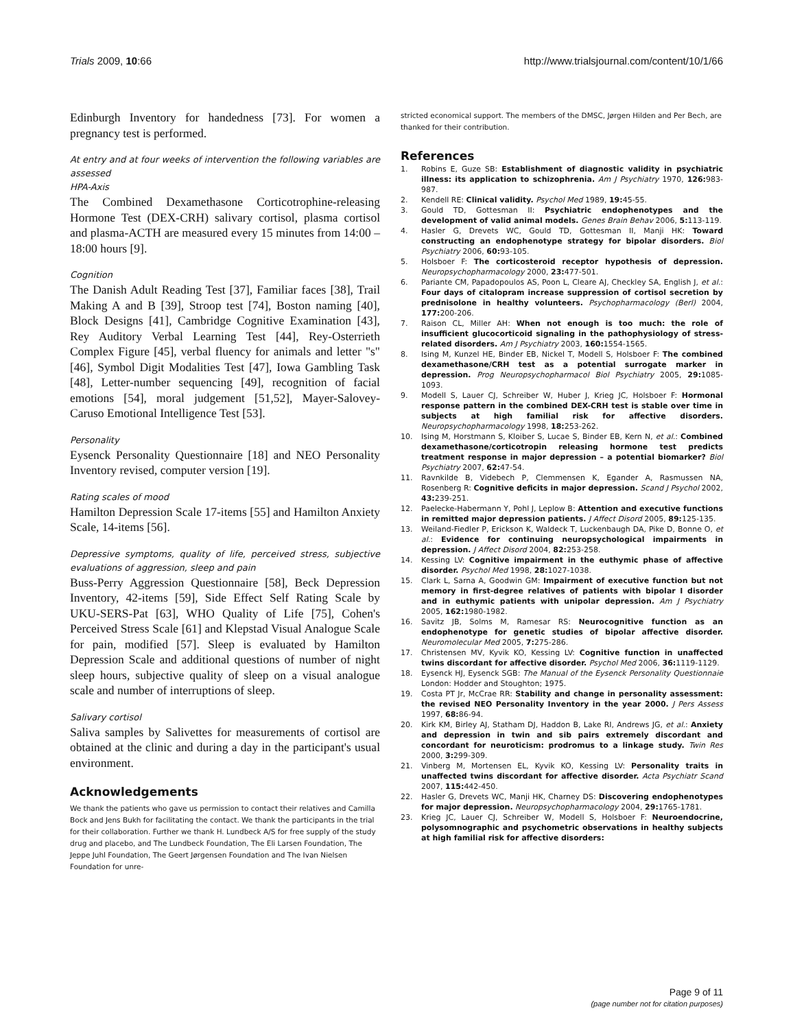Trials 2009, 10:66 http://www.trialsjournal.com/content/10/1/66
Edinburgh Inventory for handedness [73]. For women a pregnancy test is performed.
At entry and at four weeks of intervention the following variables are assessed
HPA-Axis
The Combined Dexamethasone Corticotrophine-releasing Hormone Test (DEX-CRH) salivary cortisol, plasma cortisol and plasma-ACTH are measured every 15 minutes from 14:00 – 18:00 hours [9].
Cognition
The Danish Adult Reading Test [37], Familiar faces [38], Trail Making A and B [39], Stroop test [74], Boston naming [40], Block Designs [41], Cambridge Cognitive Examination [43], Rey Auditory Verbal Learning Test [44], Rey-Osterrieth Complex Figure [45], verbal fluency for animals and letter "s" [46], Symbol Digit Modalities Test [47], Iowa Gambling Task [48], Letter-number sequencing [49], recognition of facial emotions [54], moral judgement [51,52], Mayer-Salovey-Caruso Emotional Intelligence Test [53].
Personality
Eysenck Personality Questionnaire [18] and NEO Personality Inventory revised, computer version [19].
Rating scales of mood
Hamilton Depression Scale 17-items [55] and Hamilton Anxiety Scale, 14-items [56].
Depressive symptoms, quality of life, perceived stress, subjective evaluations of aggression, sleep and pain
Buss-Perry Aggression Questionnaire [58], Beck Depression Inventory, 42-items [59], Side Effect Self Rating Scale by UKU-SERS-Pat [63], WHO Quality of Life [75], Cohen's Perceived Stress Scale [61] and Klepstad Visual Analogue Scale for pain, modified [57]. Sleep is evaluated by Hamilton Depression Scale and additional questions of number of night sleep hours, subjective quality of sleep on a visual analogue scale and number of interruptions of sleep.
Salivary cortisol
Saliva samples by Salivettes for measurements of cortisol are obtained at the clinic and during a day in the participant's usual environment.
Acknowledgements
We thank the patients who gave us permission to contact their relatives and Camilla Bock and Jens Bukh for facilitating the contact. We thank the participants in the trial for their collaboration. Further we thank H. Lundbeck A/S for free supply of the study drug and placebo, and The Lundbeck Foundation, The Eli Larsen Foundation, The Jeppe Juhl Foundation, The Geert Jørgensen Foundation and The Ivan Nielsen Foundation for unre-
stricted economical support. The members of the DMSC, Jørgen Hilden and Per Bech, are thanked for their contribution.
References
1. Robins E, Guze SB: Establishment of diagnostic validity in psychiatric illness: its application to schizophrenia. Am J Psychiatry 1970, 126: 983-987.
2. Kendell RE: Clinical validity. Psychol Med 1989, 19: 45-55.
3. Gould TD, Gottesman II: Psychiatric endophenotypes and the development of valid animal models. Genes Brain Behav 2006, 5: 113-119.
4. Hasler G, Drevets WC, Gould TD, Gottesman II, Manji HK: Toward constructing an endophenotype strategy for bipolar disorders. Biol Psychiatry 2006, 60: 93-105.
5. Holsboer F: The corticosteroid receptor hypothesis of depression. Neuropsychopharmacology 2000, 23: 477-501.
6. Pariante CM, Papadopoulos AS, Poon L, Cleare AJ, Checkley SA, English J, et al.: Four days of citalopram increase suppression of cortisol secretion by prednisolone in healthy volunteers. Psychopharmacology (Berl) 2004, 177: 200-206.
7. Raison CL, Miller AH: When not enough is too much: the role of insufficient glucocorticoid signaling in the pathophysiology of stress-related disorders. Am J Psychiatry 2003, 160: 1554-1565.
8. Ising M, Kunzel HE, Binder EB, Nickel T, Modell S, Holsboer F: The combined dexamethasone/CRH test as a potential surrogate marker in depression. Prog Neuropsychopharmacol Biol Psychiatry 2005, 29: 1085-1093.
9. Modell S, Lauer CJ, Schreiber W, Huber J, Krieg JC, Holsboer F: Hormonal response pattern in the combined DEX-CRH test is stable over time in subjects at high familial risk for affective disorders. Neuropsychopharmacology 1998, 18: 253-262.
10. Ising M, Horstmann S, Kloiber S, Lucae S, Binder EB, Kern N, et al.: Combined dexamethasone/corticotropin releasing hormone test predicts treatment response in major depression – a potential biomarker? Biol Psychiatry 2007, 62: 47-54.
11. Ravnkilde B, Videbech P, Clemmensen K, Egander A, Rasmussen NA, Rosenberg R: Cognitive deficits in major depression. Scand J Psychol 2002, 43: 239-251.
12. Paelecke-Habermann Y, Pohl J, Leplow B: Attention and executive functions in remitted major depression patients. J Affect Disord 2005, 89: 125-135.
13. Weiland-Fiedler P, Erickson K, Waldeck T, Luckenbaugh DA, Pike D, Bonne O, et al.: Evidence for continuing neuropsychological impairments in depression. J Affect Disord 2004, 82: 253-258.
14. Kessing LV: Cognitive impairment in the euthymic phase of affective disorder. Psychol Med 1998, 28: 1027-1038.
15. Clark L, Sarna A, Goodwin GM: Impairment of executive function but not memory in first-degree relatives of patients with bipolar I disorder and in euthymic patients with unipolar depression. Am J Psychiatry 2005, 162: 1980-1982.
16. Savitz JB, Solms M, Ramesar RS: Neurocognitive function as an endophenotype for genetic studies of bipolar affective disorder. Neuromolecular Med 2005, 7: 275-286.
17. Christensen MV, Kyvik KO, Kessing LV: Cognitive function in unaffected twins discordant for affective disorder. Psychol Med 2006, 36: 1119-1129.
18. Eysenck HJ, Eysenck SGB: The Manual of the Eysenck Personality Questionnaie London: Hodder and Stoughton; 1975.
19. Costa PT Jr, McCrae RR: Stability and change in personality assessment: the revised NEO Personality Inventory in the year 2000. J Pers Assess 1997, 68: 86-94.
20. Kirk KM, Birley AJ, Statham DJ, Haddon B, Lake RI, Andrews JG, et al.: Anxiety and depression in twin and sib pairs extremely discordant and concordant for neuroticism: prodromus to a linkage study. Twin Res 2000, 3: 299-309.
21. Vinberg M, Mortensen EL, Kyvik KO, Kessing LV: Personality traits in unaffected twins discordant for affective disorder. Acta Psychiatr Scand 2007, 115: 442-450.
22. Hasler G, Drevets WC, Manji HK, Charney DS: Discovering endophenotypes for major depression. Neuropsychopharmacology 2004, 29: 1765-1781.
23. Krieg JC, Lauer CJ, Schreiber W, Modell S, Holsboer F: Neuroendocrine, polysomnographic and psychometric observations in healthy subjects at high familial risk for affective disorders:
Page 9 of 11
(page number not for citation purposes)